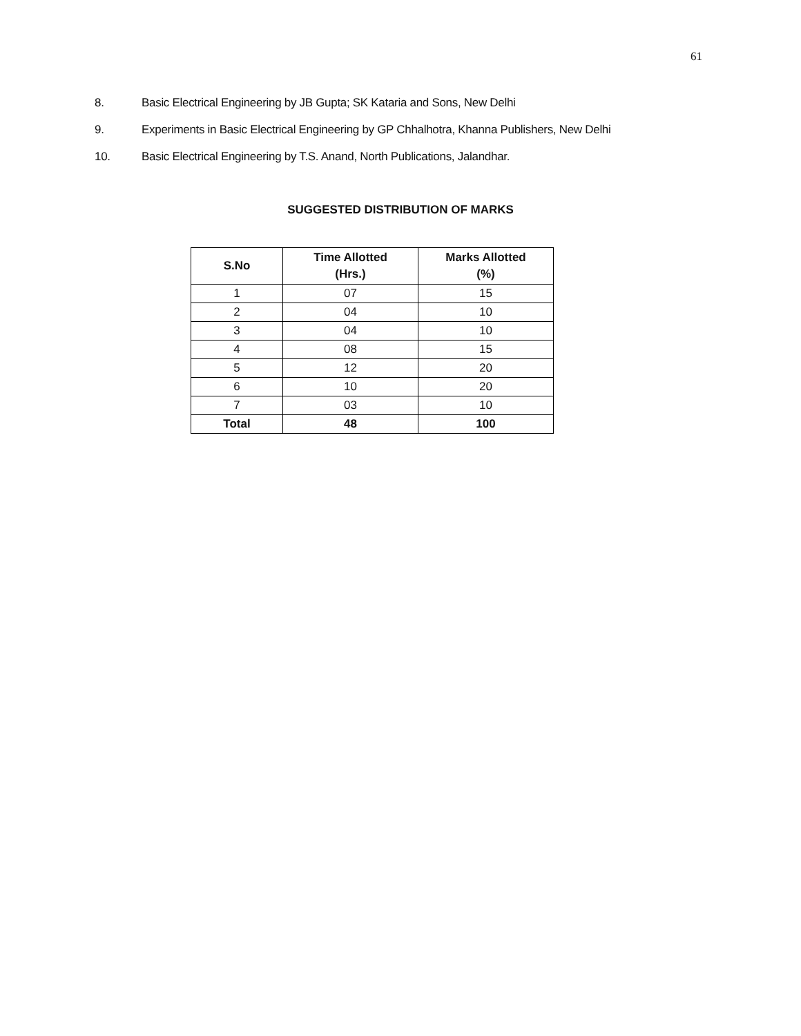61
8. Basic Electrical Engineering by JB Gupta; SK Kataria and Sons, New Delhi
9. Experiments in Basic Electrical Engineering by GP Chhalhotra, Khanna Publishers, New Delhi
10. Basic Electrical Engineering by T.S. Anand, North Publications, Jalandhar.
SUGGESTED DISTRIBUTION OF MARKS
| S.No | Time Allotted (Hrs.) | Marks Allotted (%) |
| --- | --- | --- |
| 1 | 07 | 15 |
| 2 | 04 | 10 |
| 3 | 04 | 10 |
| 4 | 08 | 15 |
| 5 | 12 | 20 |
| 6 | 10 | 20 |
| 7 | 03 | 10 |
| Total | 48 | 100 |